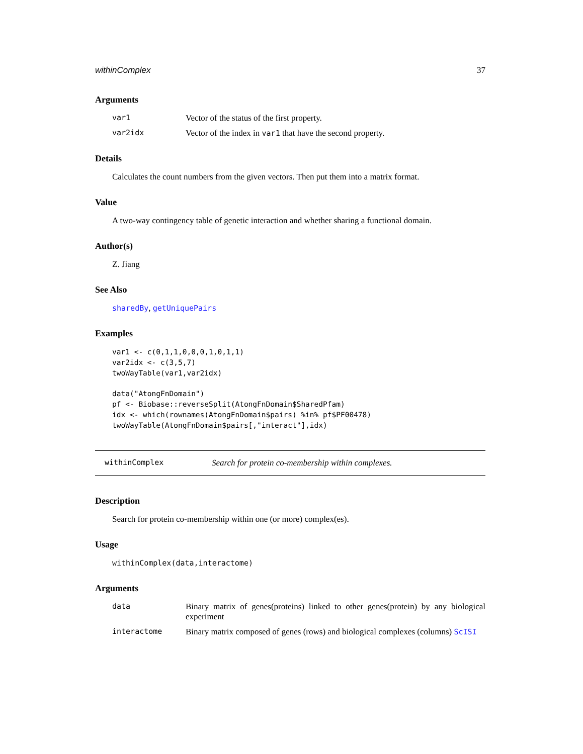withinComplex 37
Arguments
var1 Vector of the status of the first property.
var2idx Vector of the index in var1 that have the second property.
Details
Calculates the count numbers from the given vectors. Then put them into a matrix format.
Value
A two-way contingency table of genetic interaction and whether sharing a functional domain.
Author(s)
Z. Jiang
See Also
sharedBy, getUniquePairs
Examples
var1 <- c(0,1,1,0,0,0,1,0,1,1)
var2idx <- c(3,5,7)
twoWayTable(var1,var2idx)

data("AtongFnDomain")
pf <- Biobase::reverseSplit(AtongFnDomain$SharedPfam)
idx <- which(rownames(AtongFnDomain$pairs) %in% pf$PF00478)
twoWayTable(AtongFnDomain$pairs[,"interact"],idx)
withinComplex Search for protein co-membership within complexes.
Description
Search for protein co-membership within one (or more) complex(es).
Usage
withinComplex(data,interactome)
Arguments
data Binary matrix of genes(proteins) linked to other genes(protein) by any biological experiment
interactome Binary matrix composed of genes (rows) and biological complexes (columns) ScISI